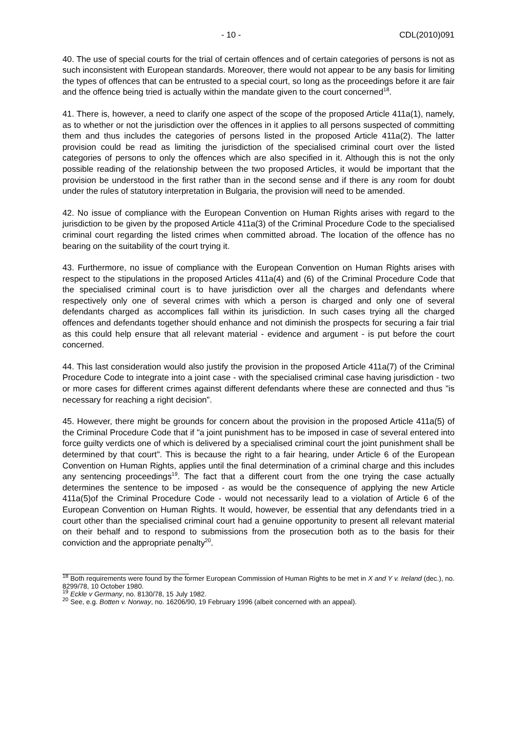- 10 - CDL(2010)091
40. The use of special courts for the trial of certain offences and of certain categories of persons is not as such inconsistent with European standards. Moreover, there would not appear to be any basis for limiting the types of offences that can be entrusted to a special court, so long as the proceedings before it are fair and the offence being tried is actually within the mandate given to the court concerned<sup>18</sup>.
41. There is, however, a need to clarify one aspect of the scope of the proposed Article 411a(1), namely, as to whether or not the jurisdiction over the offences in it applies to all persons suspected of committing them and thus includes the categories of persons listed in the proposed Article 411a(2). The latter provision could be read as limiting the jurisdiction of the specialised criminal court over the listed categories of persons to only the offences which are also specified in it. Although this is not the only possible reading of the relationship between the two proposed Articles, it would be important that the provision be understood in the first rather than in the second sense and if there is any room for doubt under the rules of statutory interpretation in Bulgaria, the provision will need to be amended.
42. No issue of compliance with the European Convention on Human Rights arises with regard to the jurisdiction to be given by the proposed Article 411a(3) of the Criminal Procedure Code to the specialised criminal court regarding the listed crimes when committed abroad. The location of the offence has no bearing on the suitability of the court trying it.
43. Furthermore, no issue of compliance with the European Convention on Human Rights arises with respect to the stipulations in the proposed Articles 411a(4) and (6) of the Criminal Procedure Code that the specialised criminal court is to have jurisdiction over all the charges and defendants where respectively only one of several crimes with which a person is charged and only one of several defendants charged as accomplices fall within its jurisdiction. In such cases trying all the charged offences and defendants together should enhance and not diminish the prospects for securing a fair trial as this could help ensure that all relevant material - evidence and argument - is put before the court concerned.
44. This last consideration would also justify the provision in the proposed Article 411a(7) of the Criminal Procedure Code to integrate into a joint case - with the specialised criminal case having jurisdiction - two or more cases for different crimes against different defendants where these are connected and thus "is necessary for reaching a right decision".
45. However, there might be grounds for concern about the provision in the proposed Article 411a(5) of the Criminal Procedure Code that if "a joint punishment has to be imposed in case of several entered into force guilty verdicts one of which is delivered by a specialised criminal court the joint punishment shall be determined by that court". This is because the right to a fair hearing, under Article 6 of the European Convention on Human Rights, applies until the final determination of a criminal charge and this includes any sentencing proceedings<sup>19</sup>. The fact that a different court from the one trying the case actually determines the sentence to be imposed - as would be the consequence of applying the new Article 411a(5)of the Criminal Procedure Code - would not necessarily lead to a violation of Article 6 of the European Convention on Human Rights. It would, however, be essential that any defendants tried in a court other than the specialised criminal court had a genuine opportunity to present all relevant material on their behalf and to respond to submissions from the prosecution both as to the basis for their conviction and the appropriate penalty<sup>20</sup>.
<sup>18</sup> Both requirements were found by the former European Commission of Human Rights to be met in X and Y v. Ireland (dec.), no. 8299/78, 10 October 1980.
<sup>19</sup> Eckle v Germany, no. 8130/78, 15 July 1982.
<sup>20</sup> See, e.g. Botten v. Norway, no. 16206/90, 19 February 1996 (albeit concerned with an appeal).